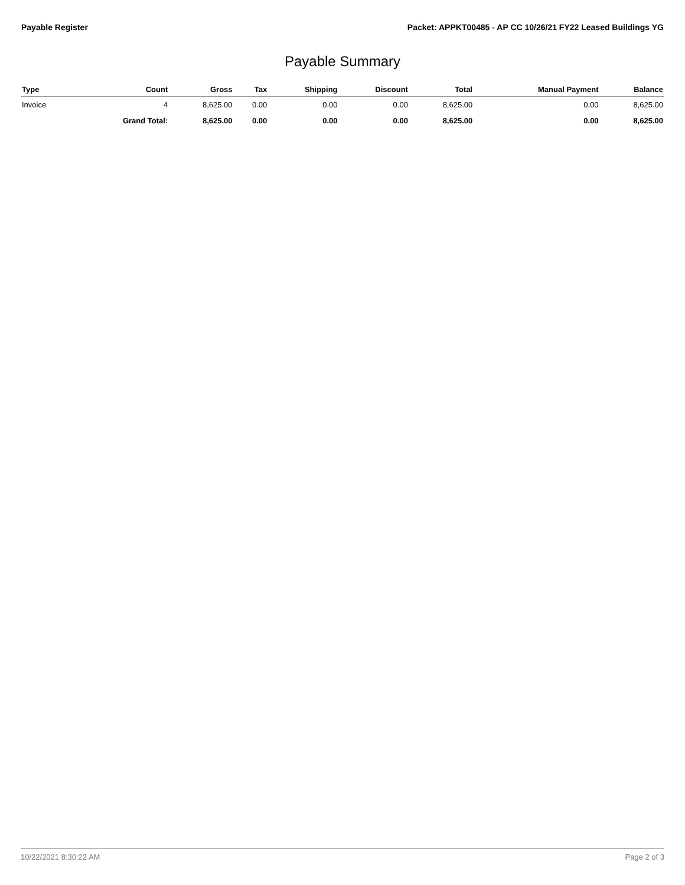Payable Register Packet: APPKT00485 - AP CC 10/26/21 FY22 Leased Buildings YG
Payable Summary
| Type | Count | Gross | Tax | Shipping | Discount | Total | Manual Payment | Balance |
| --- | --- | --- | --- | --- | --- | --- | --- | --- |
| Invoice | 4 | 8,625.00 | 0.00 | 0.00 | 0.00 | 8,625.00 | 0.00 | 8,625.00 |
| | Grand Total: | 8,625.00 | 0.00 | 0.00 | 0.00 | 8,625.00 | 0.00 | 8,625.00 |
10/22/2021 8:30:22 AM Page 2 of 3